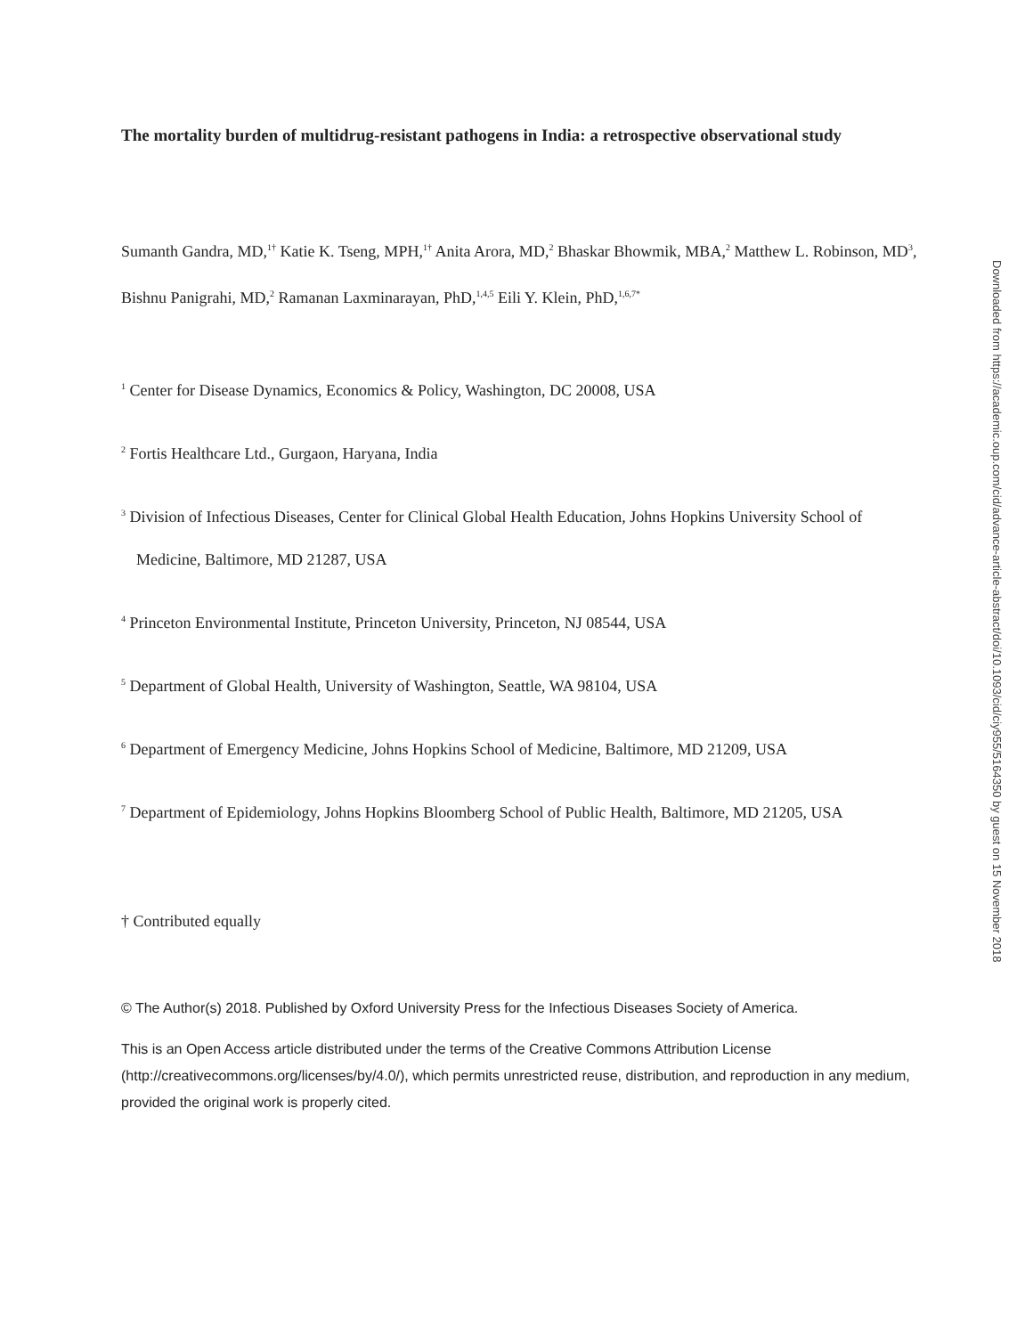The mortality burden of multidrug-resistant pathogens in India: a retrospective observational study
Sumanth Gandra, MD,<sup>1†</sup> Katie K. Tseng, MPH,<sup>1†</sup> Anita Arora, MD,<sup>2</sup> Bhaskar Bhowmik, MBA,<sup>2</sup> Matthew L. Robinson, MD<sup>3</sup>, Bishnu Panigrahi, MD,<sup>2</sup> Ramanan Laxminarayan, PhD,<sup>1,4,5</sup> Eili Y. Klein, PhD,<sup>1,6,7*</sup>
<sup>1</sup> Center for Disease Dynamics, Economics & Policy, Washington, DC 20008, USA
<sup>2</sup> Fortis Healthcare Ltd., Gurgaon, Haryana, India
<sup>3</sup> Division of Infectious Diseases, Center for Clinical Global Health Education, Johns Hopkins University School of Medicine, Baltimore, MD 21287, USA
<sup>4</sup> Princeton Environmental Institute, Princeton University, Princeton, NJ 08544, USA
<sup>5</sup> Department of Global Health, University of Washington, Seattle, WA 98104, USA
<sup>6</sup> Department of Emergency Medicine, Johns Hopkins School of Medicine, Baltimore, MD 21209, USA
<sup>7</sup> Department of Epidemiology, Johns Hopkins Bloomberg School of Public Health, Baltimore, MD 21205, USA
† Contributed equally
© The Author(s) 2018. Published by Oxford University Press for the Infectious Diseases Society of America.
This is an Open Access article distributed under the terms of the Creative Commons Attribution License (http://creativecommons.org/licenses/by/4.0/), which permits unrestricted reuse, distribution, and reproduction in any medium, provided the original work is properly cited.
Downloaded from https://academic.oup.com/cid/advance-article-abstract/doi/10.1093/cid/ciy955/5164350 by guest on 15 November 2018